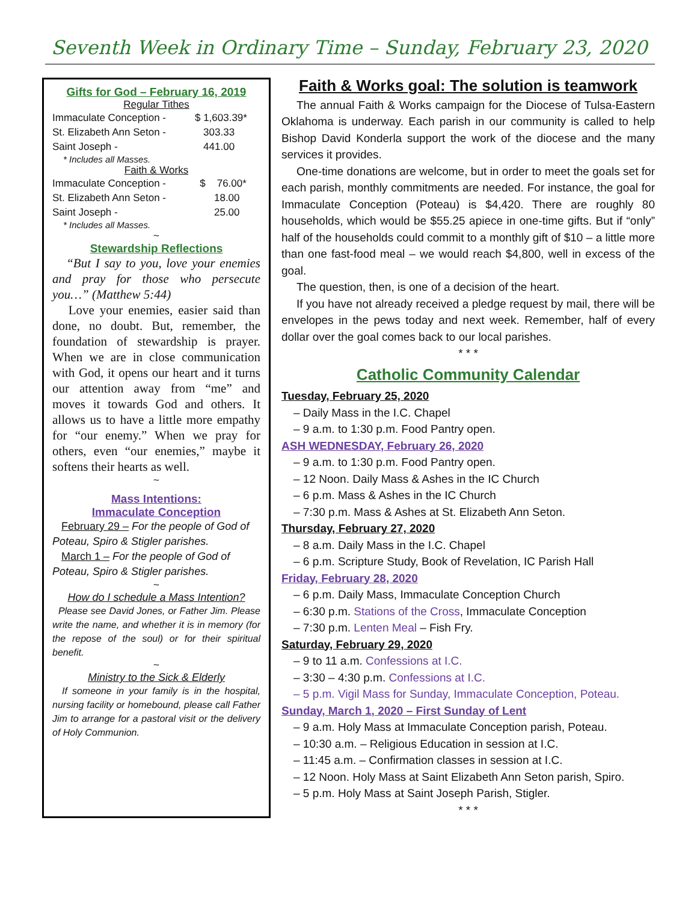Seventh Week in Ordinary Time – Sunday, February 23, 2020
Gifts for God – February 16, 2019
Regular Tithes
| Immaculate Conception - | $ 1,603.39* |
| St. Elizabeth Ann Seton - | 303.33 |
| Saint Joseph - | 441.00 |
* Includes all Masses.
Faith & Works
| Immaculate Conception - | $ 76.00* |
| St. Elizabeth Ann Seton - | 18.00 |
| Saint Joseph - | 25.00 |
* Includes all Masses.
~
Stewardship Reflections
“But I say to you, love your enemies and pray for those who persecute you…” (Matthew 5:44)
Love your enemies, easier said than done, no doubt. But, remember, the foundation of stewardship is prayer. When we are in close communication with God, it opens our heart and it turns our attention away from “me” and moves it towards God and others. It allows us to have a little more empathy for “our enemy.” When we pray for others, even “our enemies,” maybe it softens their hearts as well.
~
Mass Intentions:
Immaculate Conception
February 29 – For the people of God of Poteau, Spiro & Stigler parishes.
March 1 – For the people of God of Poteau, Spiro & Stigler parishes.
~
How do I schedule a Mass Intention?
Please see David Jones, or Father Jim. Please write the name, and whether it is in memory (for the repose of the soul) or for their spiritual benefit.
~
Ministry to the Sick & Elderly
If someone in your family is in the hospital, nursing facility or homebound, please call Father Jim to arrange for a pastoral visit or the delivery of Holy Communion.
Faith & Works goal: The solution is teamwork
The annual Faith & Works campaign for the Diocese of Tulsa-Eastern Oklahoma is underway. Each parish in our community is called to help Bishop David Konderla support the work of the diocese and the many services it provides.
One-time donations are welcome, but in order to meet the goals set for each parish, monthly commitments are needed. For instance, the goal for Immaculate Conception (Poteau) is $4,420. There are roughly 80 households, which would be $55.25 apiece in one-time gifts. But if “only” half of the households could commit to a monthly gift of $10 – a little more than one fast-food meal – we would reach $4,800, well in excess of the goal.
The question, then, is one of a decision of the heart.
If you have not already received a pledge request by mail, there will be envelopes in the pews today and next week. Remember, half of every dollar over the goal comes back to our local parishes.
* * *
Catholic Community Calendar
Tuesday, February 25, 2020
– Daily Mass in the I.C. Chapel
– 9 a.m. to 1:30 p.m. Food Pantry open.
ASH WEDNESDAY, February 26, 2020
– 9 a.m. to 1:30 p.m. Food Pantry open.
– 12 Noon. Daily Mass & Ashes in the IC Church
– 6 p.m. Mass & Ashes in the IC Church
– 7:30 p.m. Mass & Ashes at St. Elizabeth Ann Seton.
Thursday, February 27, 2020
– 8 a.m. Daily Mass in the I.C. Chapel
– 6 p.m. Scripture Study, Book of Revelation, IC Parish Hall
Friday, February 28, 2020
– 6 p.m. Daily Mass, Immaculate Conception Church
– 6:30 p.m. Stations of the Cross, Immaculate Conception
– 7:30 p.m. Lenten Meal – Fish Fry.
Saturday, February 29, 2020
– 9 to 11 a.m. Confessions at I.C.
– 3:30 – 4:30 p.m. Confessions at I.C.
– 5 p.m. Vigil Mass for Sunday, Immaculate Conception, Poteau.
Sunday, March 1, 2020 – First Sunday of Lent
– 9 a.m. Holy Mass at Immaculate Conception parish, Poteau.
– 10:30 a.m. – Religious Education in session at I.C.
– 11:45 a.m. – Confirmation classes in session at I.C.
– 12 Noon. Holy Mass at Saint Elizabeth Ann Seton parish, Spiro.
– 5 p.m. Holy Mass at Saint Joseph Parish, Stigler.
* * *